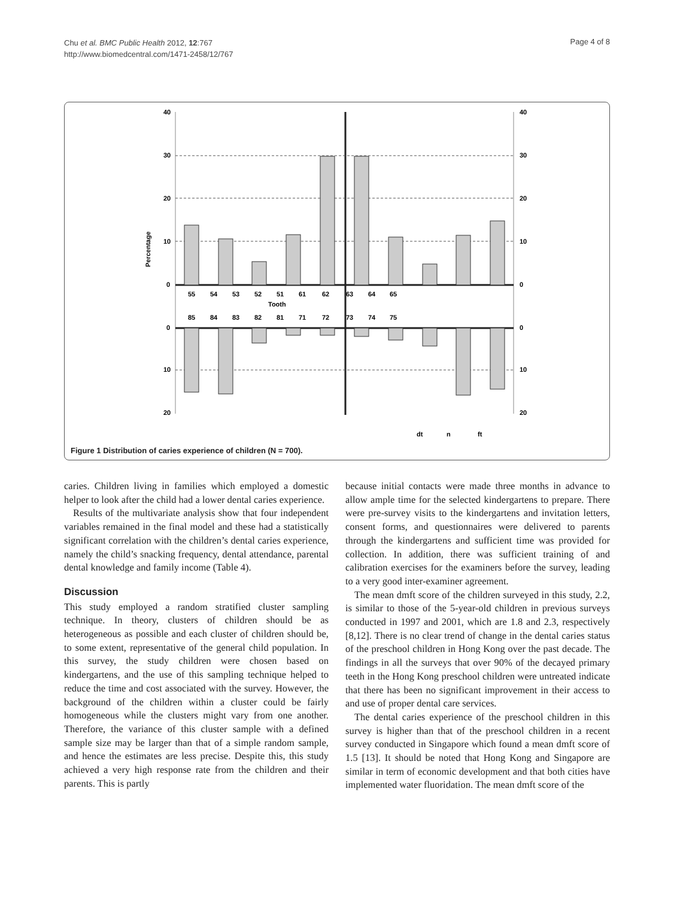Chu et al. BMC Public Health 2012, 12:767
http://www.biomedcentral.com/1471-2458/12/767
Page 4 of 8
40
30
20
10
0
0
10
20
40
30
20
10
0
0
10
20
Percentage
55
54
53
52
51
61
62
63
64
65
Tooth
85
84
83
82
81
71
72
73
74
75
dt
n
ft
Figure 1 Distribution of caries experience of children (N = 700).
caries. Children living in families which employed a domestic helper to look after the child had a lower dental caries experience.
Results of the multivariate analysis show that four independent variables remained in the final model and these had a statistically significant correlation with the children’s dental caries experience, namely the child’s snacking frequency, dental attendance, parental dental knowledge and family income (Table 4).
Discussion
This study employed a random stratified cluster sampling technique. In theory, clusters of children should be as heterogeneous as possible and each cluster of children should be, to some extent, representative of the general child population. In this survey, the study children were chosen based on kindergartens, and the use of this sampling technique helped to reduce the time and cost associated with the survey. However, the background of the children within a cluster could be fairly homogeneous while the clusters might vary from one another. Therefore, the variance of this cluster sample with a defined sample size may be larger than that of a simple random sample, and hence the estimates are less precise. Despite this, this study achieved a very high response rate from the children and their parents. This is partly
because initial contacts were made three months in advance to allow ample time for the selected kindergartens to prepare. There were pre-survey visits to the kindergartens and invitation letters, consent forms, and questionnaires were delivered to parents through the kindergartens and sufficient time was provided for collection. In addition, there was sufficient training of and calibration exercises for the examiners before the survey, leading to a very good inter-examiner agreement.
The mean dmft score of the children surveyed in this study, 2.2, is similar to those of the 5-year-old children in previous surveys conducted in 1997 and 2001, which are 1.8 and 2.3, respectively [8,12]. There is no clear trend of change in the dental caries status of the preschool children in Hong Kong over the past decade. The findings in all the surveys that over 90% of the decayed primary teeth in the Hong Kong preschool children were untreated indicate that there has been no significant improvement in their access to and use of proper dental care services.
The dental caries experience of the preschool children in this survey is higher than that of the preschool children in a recent survey conducted in Singapore which found a mean dmft score of 1.5 [13]. It should be noted that Hong Kong and Singapore are similar in term of economic development and that both cities have implemented water fluoridation. The mean dmft score of the